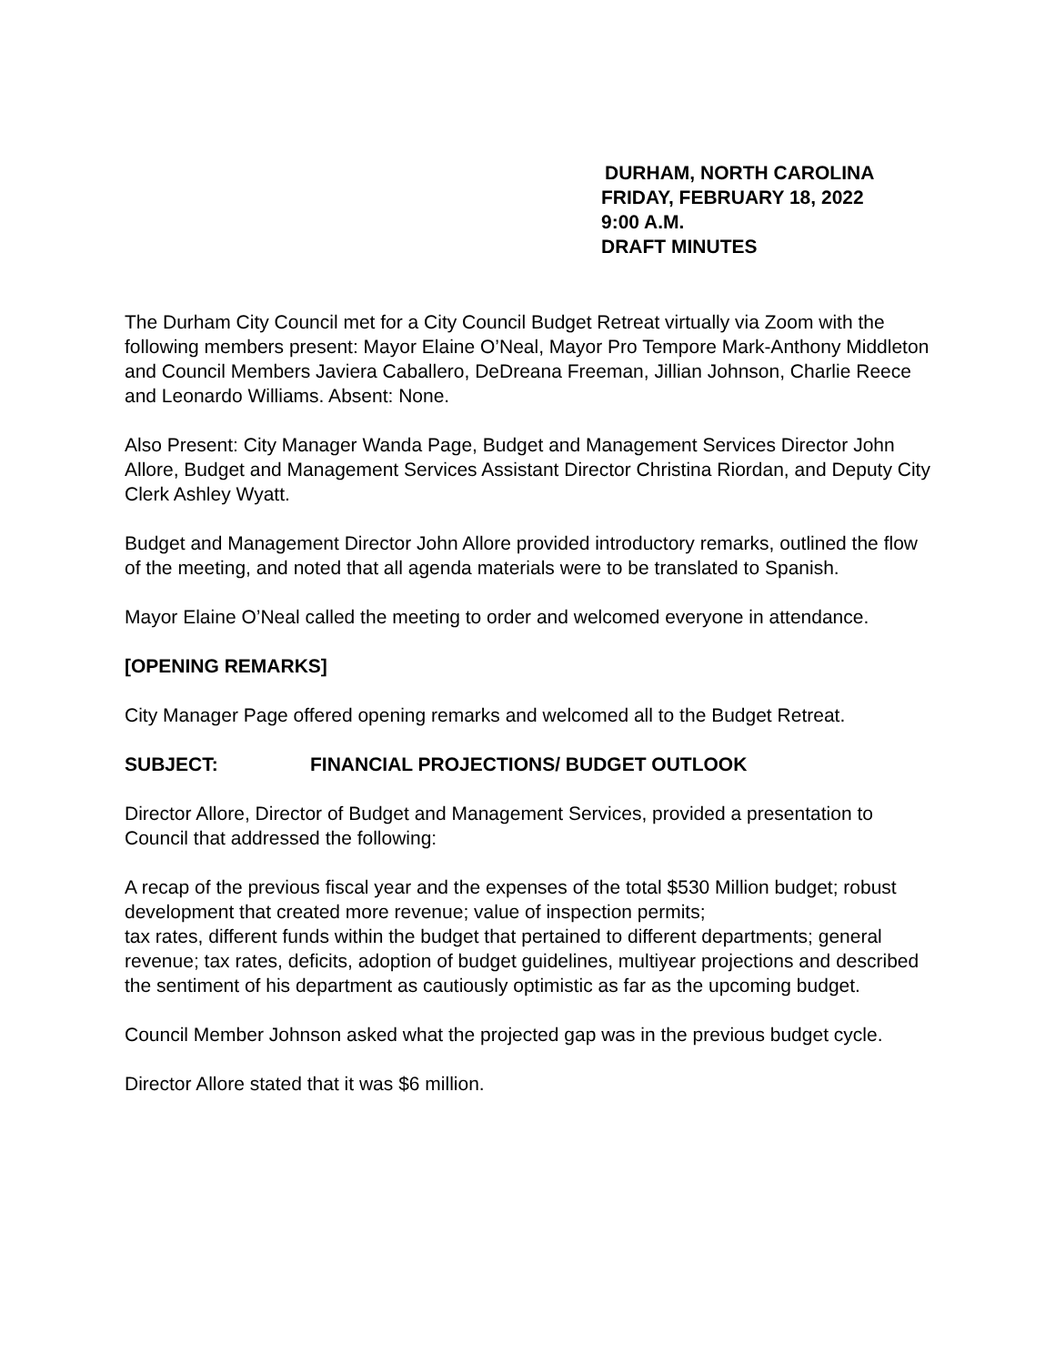DURHAM, NORTH CAROLINA
FRIDAY, FEBRUARY 18, 2022
9:00 A.M.
DRAFT MINUTES
The Durham City Council met for a City Council Budget Retreat virtually via Zoom with the following members present: Mayor Elaine O’Neal, Mayor Pro Tempore Mark-Anthony Middleton and Council Members Javiera Caballero, DeDreana Freeman, Jillian Johnson, Charlie Reece and Leonardo Williams. Absent: None.
Also Present: City Manager Wanda Page, Budget and Management Services Director John Allore, Budget and Management Services Assistant Director Christina Riordan, and Deputy City Clerk Ashley Wyatt.
Budget and Management Director John Allore provided introductory remarks, outlined the flow of the meeting, and noted that all agenda materials were to be translated to Spanish.
Mayor Elaine O’Neal called the meeting to order and welcomed everyone in attendance.
[OPENING REMARKS]
City Manager Page offered opening remarks and welcomed all to the Budget Retreat.
SUBJECT: FINANCIAL PROJECTIONS/ BUDGET OUTLOOK
Director Allore, Director of Budget and Management Services, provided a presentation to Council that addressed the following:
A recap of the previous fiscal year and the expenses of the total $530 Million budget; robust development that created more revenue; value of inspection permits;
tax rates, different funds within the budget that pertained to different departments; general revenue; tax rates, deficits, adoption of budget guidelines, multiyear projections and described the sentiment of his department as cautiously optimistic as far as the upcoming budget.
Council Member Johnson asked what the projected gap was in the previous budget cycle.
Director Allore stated that it was $6 million.